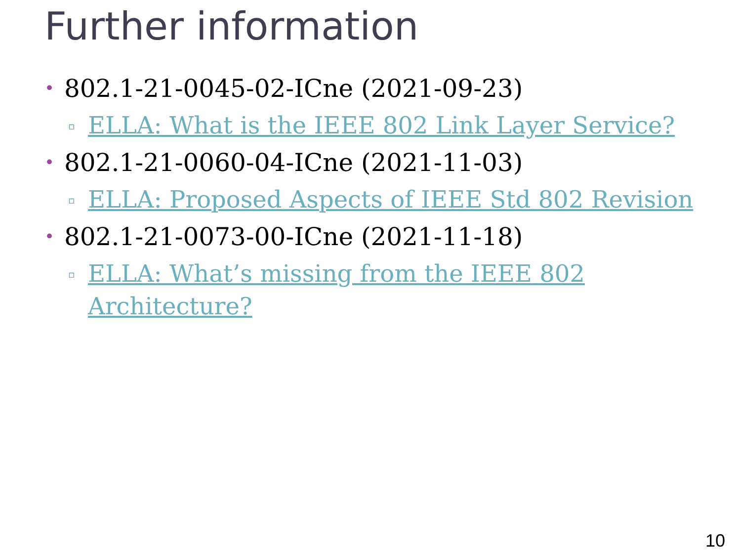Further information
• 802.1-21-0045-02-ICne (2021-09-23)
▫ ELLA: What is the IEEE 802 Link Layer Service?
• 802.1-21-0060-04-ICne (2021-11-03)
▫ ELLA: Proposed Aspects of IEEE Std 802 Revision
• 802.1-21-0073-00-ICne (2021-11-18)
▫ ELLA: What’s missing from the IEEE 802 Architecture?
10